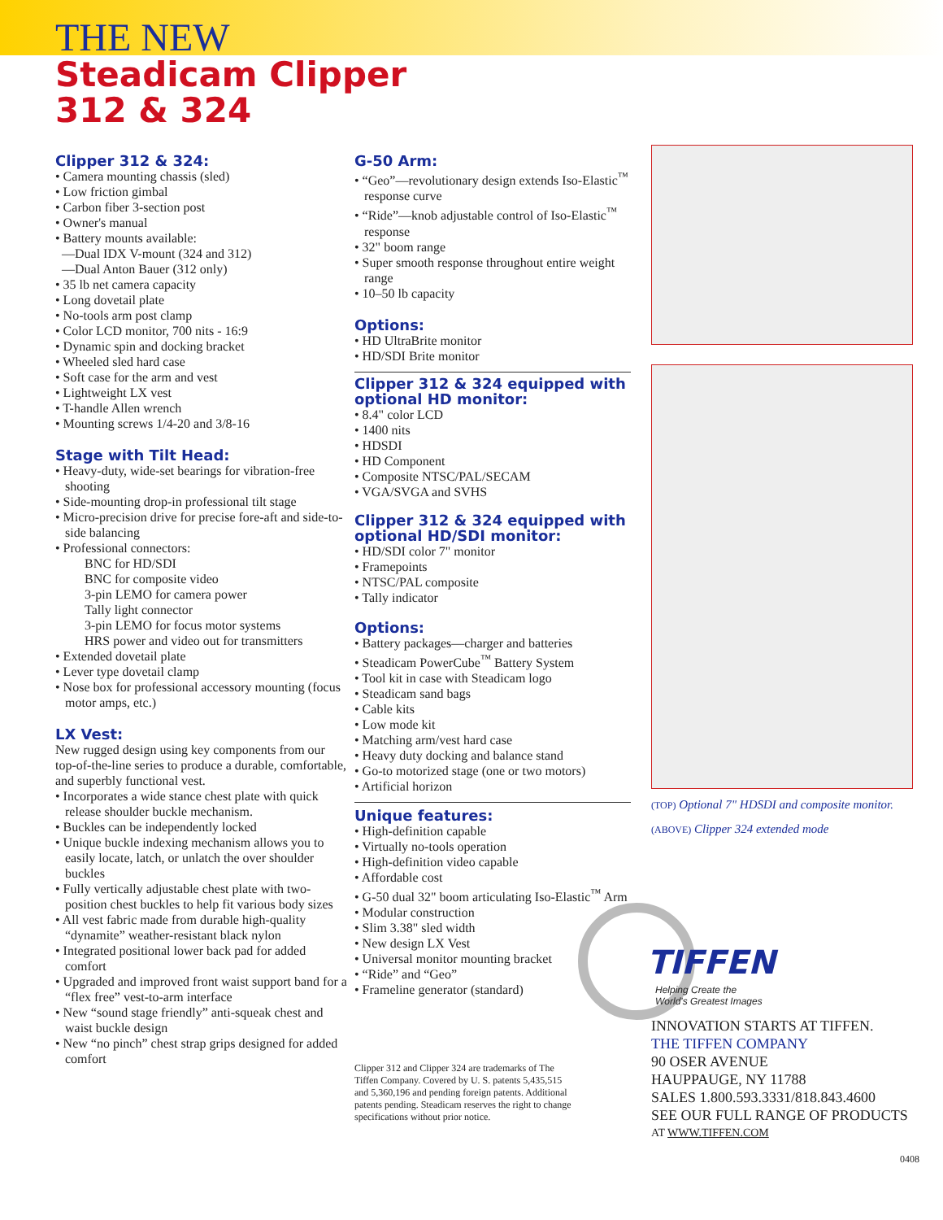THE NEW
Steadicam Clipper
312 & 324
Clipper 312 & 324:
• Camera mounting chassis (sled)
• Low friction gimbal
• Carbon fiber 3-section post
• Owner's manual
• Battery mounts available:
—Dual IDX V-mount (324 and 312)
—Dual Anton Bauer (312 only)
• 35 lb net camera capacity
• Long dovetail plate
• No-tools arm post clamp
• Color LCD monitor, 700 nits - 16:9
• Dynamic spin and docking bracket
• Wheeled sled hard case
• Soft case for the arm and vest
• Lightweight LX vest
• T-handle Allen wrench
• Mounting screws 1/4-20 and 3/8-16
Stage with Tilt Head:
• Heavy-duty, wide-set bearings for vibration-free shooting
• Side-mounting drop-in professional tilt stage
• Micro-precision drive for precise fore-aft and side-to-side balancing
• Professional connectors:
BNC for HD/SDI
BNC for composite video
3-pin LEMO for camera power
Tally light connector
3-pin LEMO for focus motor systems
HRS power and video out for transmitters
• Extended dovetail plate
• Lever type dovetail clamp
• Nose box for professional accessory mounting (focus motor amps, etc.)
LX Vest:
New rugged design using key components from our top-of-the-line series to produce a durable, comfortable, and superbly functional vest.
• Incorporates a wide stance chest plate with quick release shoulder buckle mechanism.
• Buckles can be independently locked
• Unique buckle indexing mechanism allows you to easily locate, latch, or unlatch the over shoulder buckles
• Fully vertically adjustable chest plate with two-position chest buckles to help fit various body sizes
• All vest fabric made from durable high-quality “dynamite” weather-resistant black nylon
• Integrated positional lower back pad for added comfort
• Upgraded and improved front waist support band for a “flex free” vest-to-arm interface
• New “sound stage friendly” anti-squeak chest and waist buckle design
• New “no pinch” chest strap grips designed for added comfort
G-50 Arm:
• “Geo”—revolutionary design extends Iso-Elastic<sup>™</sup> response curve
• “Ride”—knob adjustable control of Iso-Elastic<sup>™</sup> response
• 32" boom range
• Super smooth response throughout entire weight range
• 10–50 lb capacity
Options:
• HD UltraBrite monitor
• HD/SDI Brite monitor
Clipper 312 & 324 equipped with optional HD monitor:
• 8.4" color LCD
• 1400 nits
• HDSDI
• HD Component
• Composite NTSC/PAL/SECAM
• VGA/SVGA and SVHS
Clipper 312 & 324 equipped with optional HD/SDI monitor:
• HD/SDI color 7" monitor
• Framepoints
• NTSC/PAL composite
• Tally indicator
Options:
• Battery packages—charger and batteries
• Steadicam PowerCube<sup>™</sup> Battery System
• Tool kit in case with Steadicam logo
• Steadicam sand bags
• Cable kits
• Low mode kit
• Matching arm/vest hard case
• Heavy duty docking and balance stand
• Go-to motorized stage (one or two motors)
• Artificial horizon
Unique features:
• High-definition capable
• Virtually no-tools operation
• High-definition video capable
• Affordable cost
• G-50 dual 32" boom articulating Iso-Elastic<sup>™</sup> Arm
• Modular construction
• Slim 3.38" sled width
• New design LX Vest
• Universal monitor mounting bracket
• “Ride” and “Geo”
• Frameline generator (standard)
Clipper 312 and Clipper 324 are trademarks of The Tiffen Company. Covered by U. S. patents 5,435,515 and 5,360,196 and pending foreign patents. Additional patents pending. Steadicam reserves the right to change specifications without prior notice.
(TOP) Optional 7" HDSDI and composite monitor.
(ABOVE) Clipper 324 extended mode
TIFFEN
Helping Create the
World's Greatest Images
INNOVATION STARTS AT TIFFEN.
THE TIFFEN COMPANY
90 OSER AVENUE
HAUPPAUGE, NY 11788
SALES 1.800.593.3331/818.843.4600
SEE OUR FULL RANGE OF PRODUCTS
AT WWW.TIFFEN.COM
0408